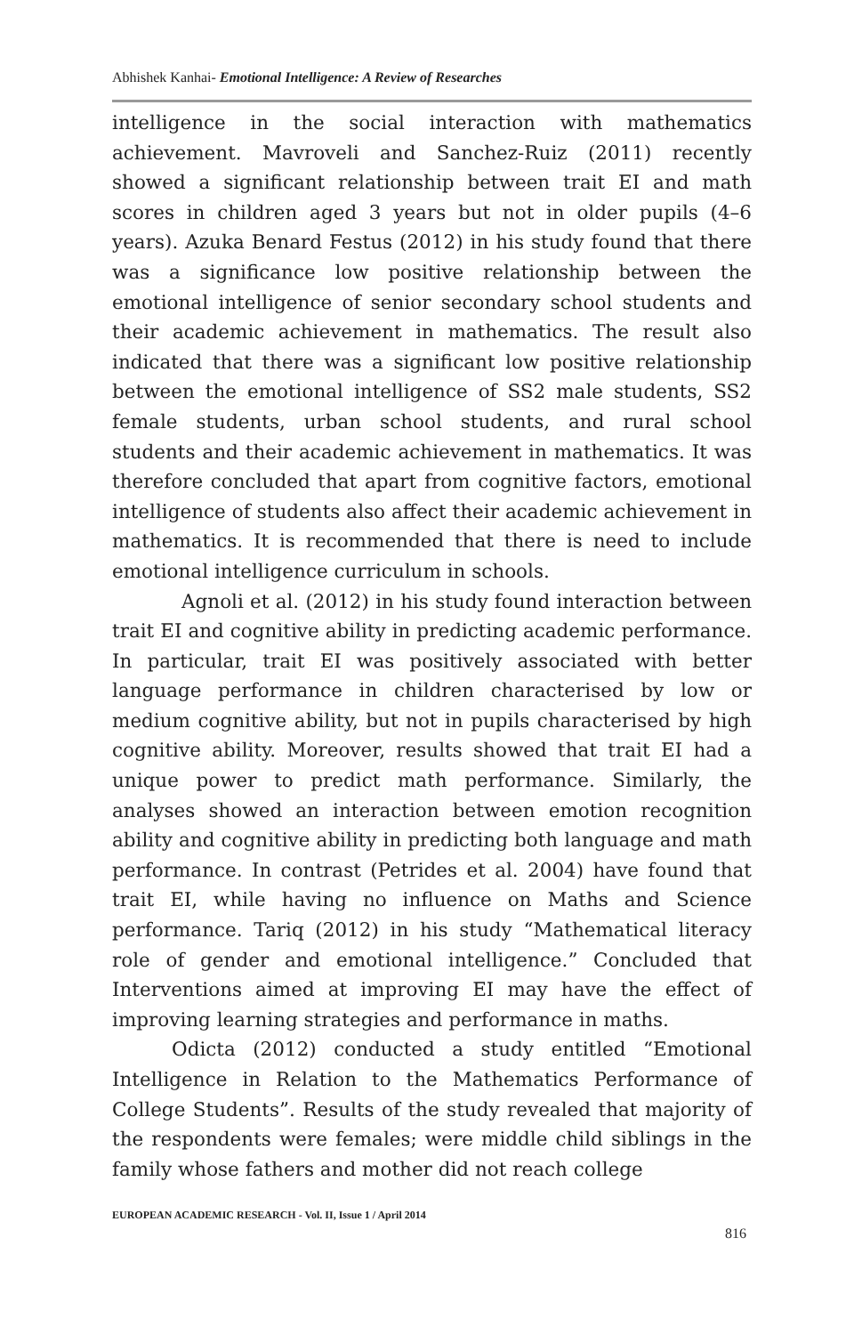Abhishek Kanhai- Emotional Intelligence: A Review of Researches
intelligence in the social interaction with mathematics achievement. Mavroveli and Sanchez-Ruiz (2011) recently showed a significant relationship between trait EI and math scores in children aged 3 years but not in older pupils (4–6 years). Azuka Benard Festus (2012) in his study found that there was a significance low positive relationship between the emotional intelligence of senior secondary school students and their academic achievement in mathematics. The result also indicated that there was a significant low positive relationship between the emotional intelligence of SS2 male students, SS2 female students, urban school students, and rural school students and their academic achievement in mathematics. It was therefore concluded that apart from cognitive factors, emotional intelligence of students also affect their academic achievement in mathematics. It is recommended that there is need to include emotional intelligence curriculum in schools.
Agnoli et al. (2012) in his study found interaction between trait EI and cognitive ability in predicting academic performance. In particular, trait EI was positively associated with better language performance in children characterised by low or medium cognitive ability, but not in pupils characterised by high cognitive ability. Moreover, results showed that trait EI had a unique power to predict math performance. Similarly, the analyses showed an interaction between emotion recognition ability and cognitive ability in predicting both language and math performance. In contrast (Petrides et al. 2004) have found that trait EI, while having no influence on Maths and Science performance. Tariq (2012) in his study “Mathematical literacy role of gender and emotional intelligence.” Concluded that Interventions aimed at improving EI may have the effect of improving learning strategies and performance in maths.
Odicta (2012) conducted a study entitled “Emotional Intelligence in Relation to the Mathematics Performance of College Students”. Results of the study revealed that majority of the respondents were females; were middle child siblings in the family whose fathers and mother did not reach college
EUROPEAN ACADEMIC RESEARCH - Vol. II, Issue 1 / April 2014
816